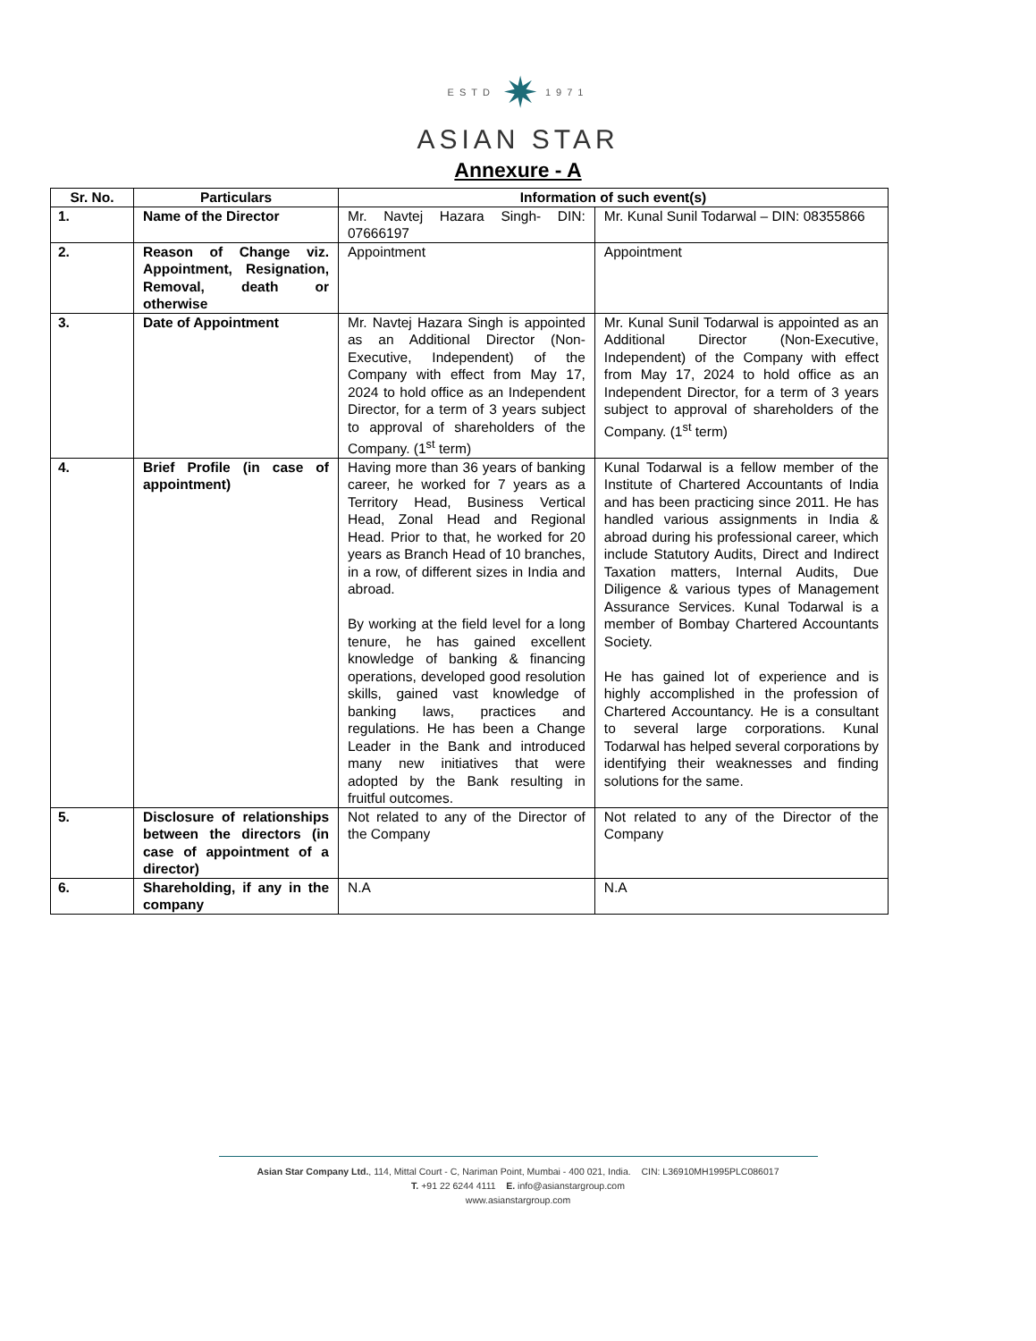ESTD ✷ 1971
ASIAN STAR
Annexure - A
| Sr. No. | Particulars | Information of such event(s) | |
| --- | --- | --- | --- |
| 1. | Name of the Director | Mr. Navtej Hazara Singh- DIN: 07666197 | Mr. Kunal Sunil Todarwal – DIN: 08355866 |
| 2. | Reason of Change viz. Appointment, Resignation, Removal, death or otherwise | Appointment | Appointment |
| 3. | Date of Appointment | Mr. Navtej Hazara Singh is appointed as an Additional Director (Non-Executive, Independent) of the Company with effect from May 17, 2024 to hold office as an Independent Director, for a term of 3 years subject to approval of shareholders of the Company. (1<sup>st</sup> term) | Mr. Kunal Sunil Todarwal is appointed as an Additional Director (Non-Executive, Independent) of the Company with effect from May 17, 2024 to hold office as an Independent Director, for a term of 3 years subject to approval of shareholders of the Company. (1<sup>st</sup> term) |
| 4. | Brief Profile (in case of appointment) | Having more than 36 years of banking career, he worked for 7 years as a Territory Head, Business Vertical Head, Zonal Head and Regional Head. Prior to that, he worked for 20 years as Branch Head of 10 branches, in a row, of different sizes in India and abroad. By working at the field level for a long tenure, he has gained excellent knowledge of banking & financing operations, developed good resolution skills, gained vast knowledge of banking laws, practices and regulations. He has been a Change Leader in the Bank and introduced many new initiatives that were adopted by the Bank resulting in fruitful outcomes. | Kunal Todarwal is a fellow member of the Institute of Chartered Accountants of India and has been practicing since 2011. He has handled various assignments in India & abroad during his professional career, which include Statutory Audits, Direct and Indirect Taxation matters, Internal Audits, Due Diligence & various types of Management Assurance Services. Kunal Todarwal is a member of Bombay Chartered Accountants Society. He has gained lot of experience and is highly accomplished in the profession of Chartered Accountancy. He is a consultant to several large corporations. Kunal Todarwal has helped several corporations by identifying their weaknesses and finding solutions for the same. |
| 5. | Disclosure of relationships between the directors (in case of appointment of a director) | Not related to any of the Director of the Company | Not related to any of the Director of the Company |
| 6. | Shareholding, if any in the company | N.A | N.A |
Asian Star Company Ltd., 114, Mittal Court - C, Nariman Point, Mumbai - 400 021, India. CIN: L36910MH1995PLC086017
T. +91 22 6244 4111 E. info@asianstargroup.com
www.asianstargroup.com